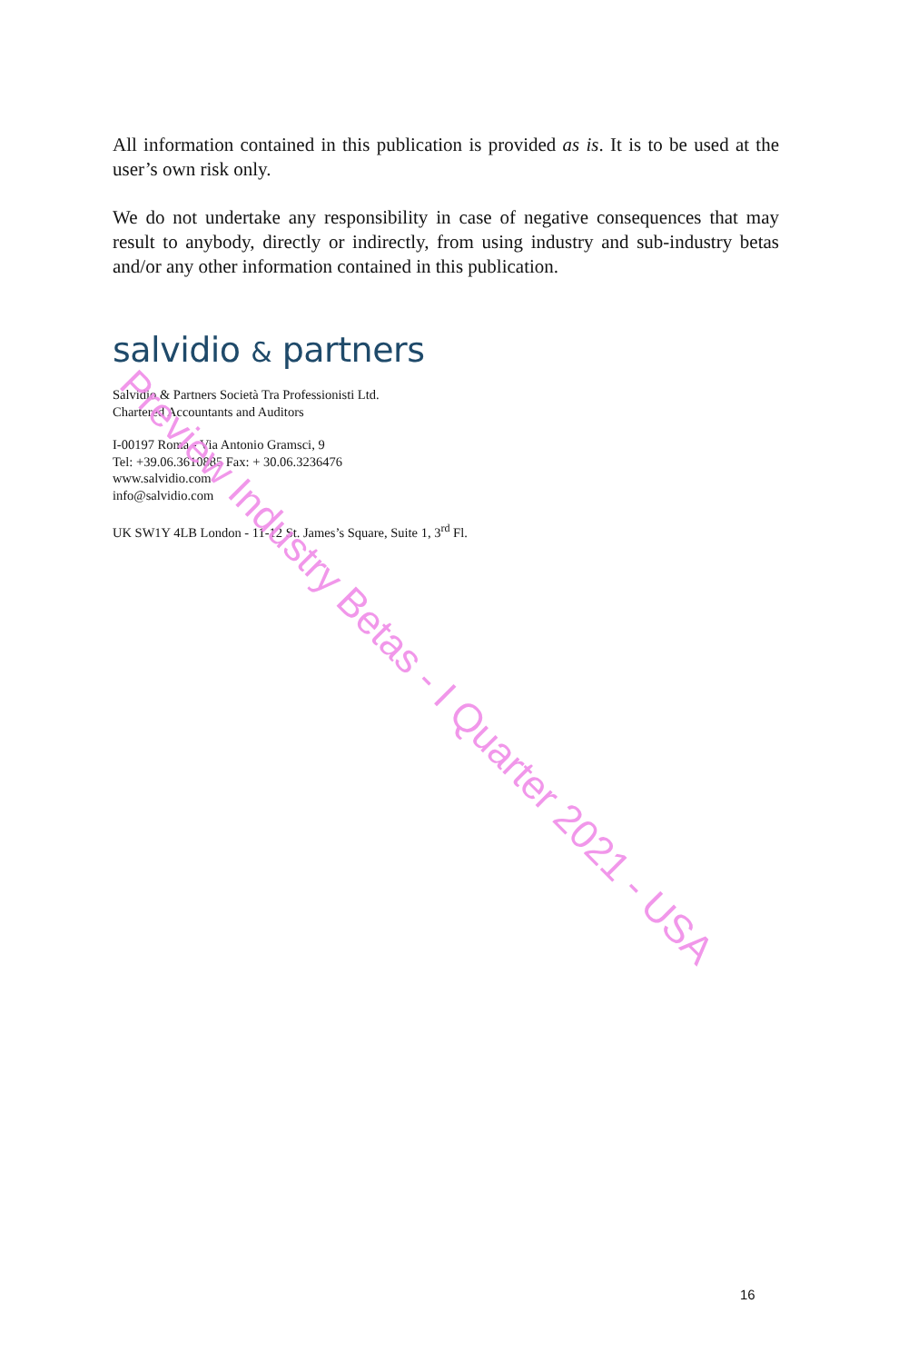All information contained in this publication is provided as is. It is to be used at the user’s own risk only.
We do not undertake any responsibility in case of negative consequences that may result to anybody, directly or indirectly, from using industry and sub-industry betas and/or any other information contained in this publication.
salvidio & partners
Salvidio & Partners Società Tra Professionisti Ltd.
Chartered Accountants and Auditors
I-00197 Roma - Via Antonio Gramsci, 9
Tel: +39.06.3610885 Fax: + 30.06.3236476
www.salvidio.com
info@salvidio.com
UK SW1Y 4LB London - 11-12 St. James’s Square, Suite 1, 3<sup>rd</sup> Fl.
Preview Industry Betas - I Quarter 2021 - USA
16